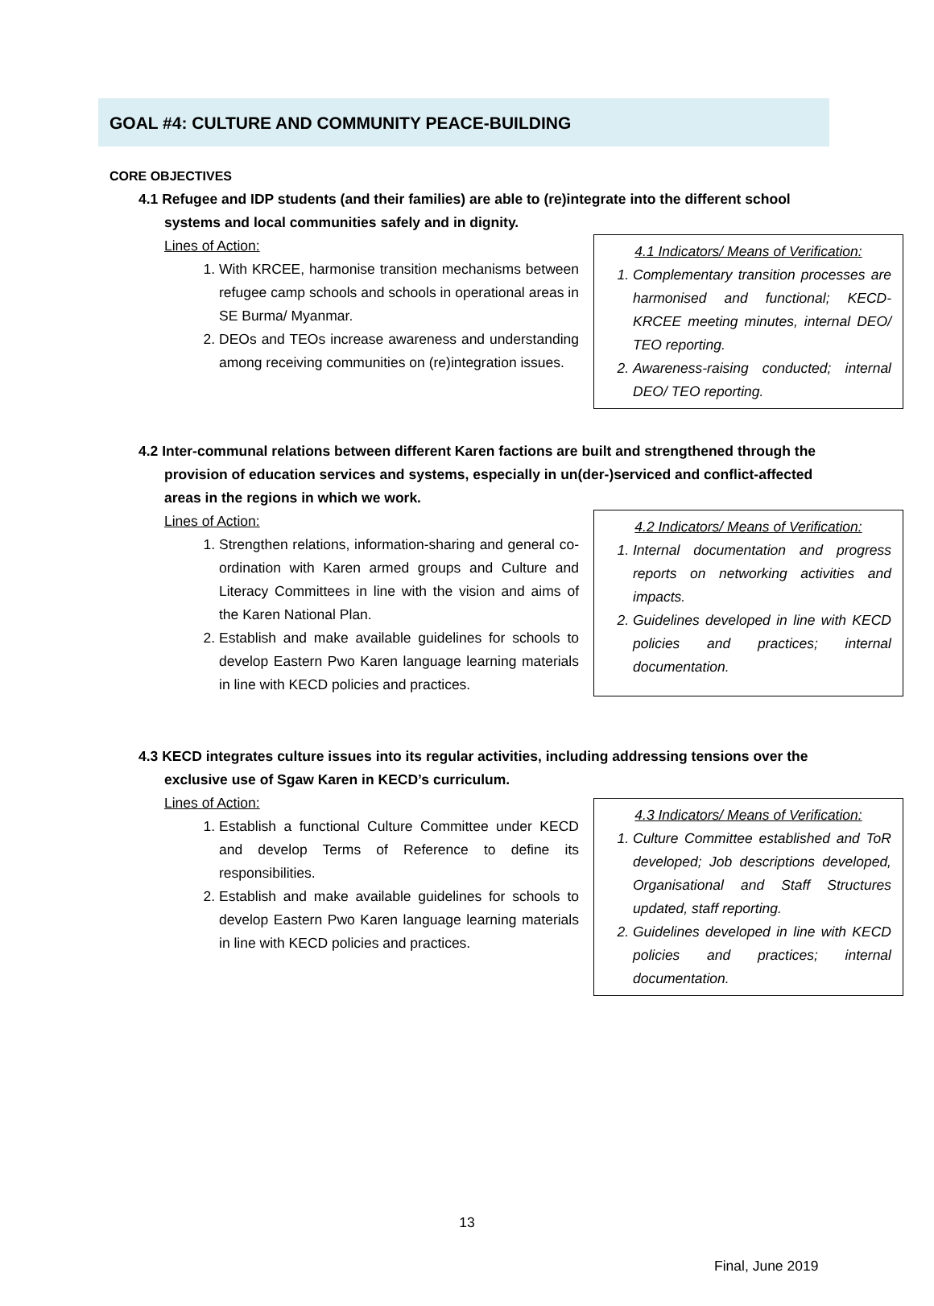GOAL #4: CULTURE AND COMMUNITY PEACE-BUILDING
CORE OBJECTIVES
4.1 Refugee and IDP students (and their families) are able to (re)integrate into the different school systems and local communities safely and in dignity.
Lines of Action:
1. With KRCEE, harmonise transition mechanisms between refugee camp schools and schools in operational areas in SE Burma/ Myanmar.
2. DEOs and TEOs increase awareness and understanding among receiving communities on (re)integration issues.
4.1 Indicators/ Means of Verification:
1. Complementary transition processes are harmonised and functional; KECD-KRCEE meeting minutes, internal DEO/ TEO reporting.
2. Awareness-raising conducted; internal DEO/ TEO reporting.
4.2 Inter-communal relations between different Karen factions are built and strengthened through the provision of education services and systems, especially in un(der-)serviced and conflict-affected areas in the regions in which we work.
Lines of Action:
1. Strengthen relations, information-sharing and general co-ordination with Karen armed groups and Culture and Literacy Committees in line with the vision and aims of the Karen National Plan.
2. Establish and make available guidelines for schools to develop Eastern Pwo Karen language learning materials in line with KECD policies and practices.
4.2 Indicators/ Means of Verification:
1. Internal documentation and progress reports on networking activities and impacts.
2. Guidelines developed in line with KECD policies and practices; internal documentation.
4.3 KECD integrates culture issues into its regular activities, including addressing tensions over the exclusive use of Sgaw Karen in KECD’s curriculum.
Lines of Action:
1. Establish a functional Culture Committee under KECD and develop Terms of Reference to define its responsibilities.
2. Establish and make available guidelines for schools to develop Eastern Pwo Karen language learning materials in line with KECD policies and practices.
4.3 Indicators/ Means of Verification:
1. Culture Committee established and ToR developed; Job descriptions developed, Organisational and Staff Structures updated, staff reporting.
2. Guidelines developed in line with KECD policies and practices; internal documentation.
13
Final, June 2019